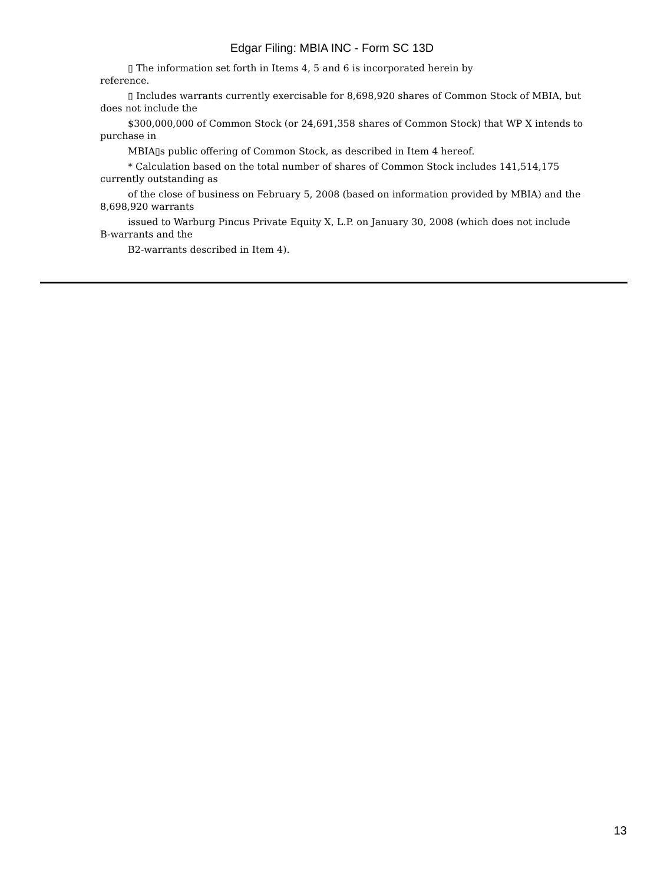Edgar Filing: MBIA INC - Form SC 13D
▯ The information set forth in Items 4, 5 and 6 is incorporated herein by
reference.
▯ Includes warrants currently exercisable for 8,698,920 shares of Common Stock of MBIA, but
does not include the
$300,000,000 of Common Stock (or 24,691,358 shares of Common Stock) that WP X intends to
purchase in
MBIA▯s public offering of Common Stock, as described in Item 4 hereof.
* Calculation based on the total number of shares of Common Stock includes 141,514,175
currently outstanding as
of the close of business on February 5, 2008 (based on information provided by MBIA) and the
8,698,920 warrants
issued to Warburg Pincus Private Equity X, L.P. on January 30, 2008 (which does not include
B-warrants and the
B2-warrants described in Item 4).
13